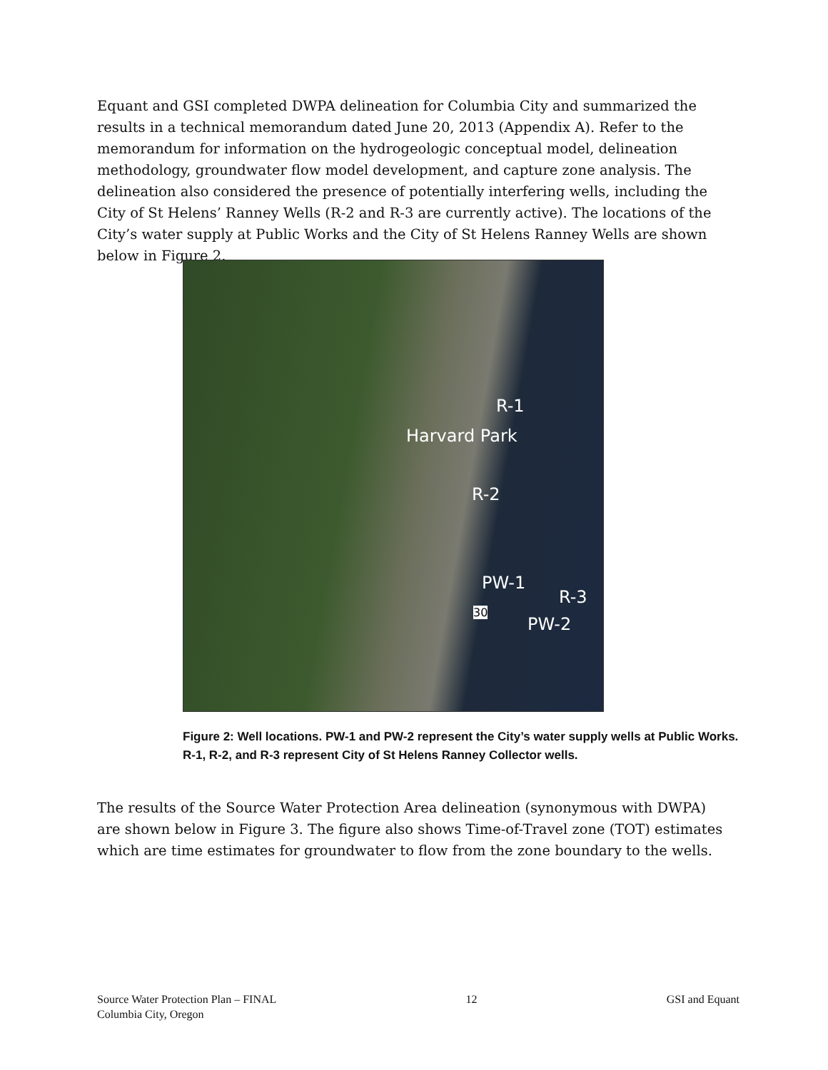Equant and GSI completed DWPA delineation for Columbia City and summarized the results in a technical memorandum dated June 20, 2013 (Appendix A). Refer to the memorandum for information on the hydrogeologic conceptual model, delineation methodology, groundwater flow model development, and capture zone analysis. The delineation also considered the presence of potentially interfering wells, including the City of St Helens’ Ranney Wells (R-2 and R-3 are currently active). The locations of the City’s water supply at Public Works and the City of St Helens Ranney Wells are shown below in Figure 2.
R-1
Harvard Park
R-2
PW-1
R-3
30
PW-2
Figure 2: Well locations. PW-1 and PW-2 represent the City’s water supply wells at Public Works. R-1, R-2, and R-3 represent City of St Helens Ranney Collector wells.
The results of the Source Water Protection Area delineation (synonymous with DWPA) are shown below in Figure 3. The figure also shows Time-of-Travel zone (TOT) estimates which are time estimates for groundwater to flow from the zone boundary to the wells.
Source Water Protection Plan – FINAL
Columbia City, Oregon
12 GSI and Equant